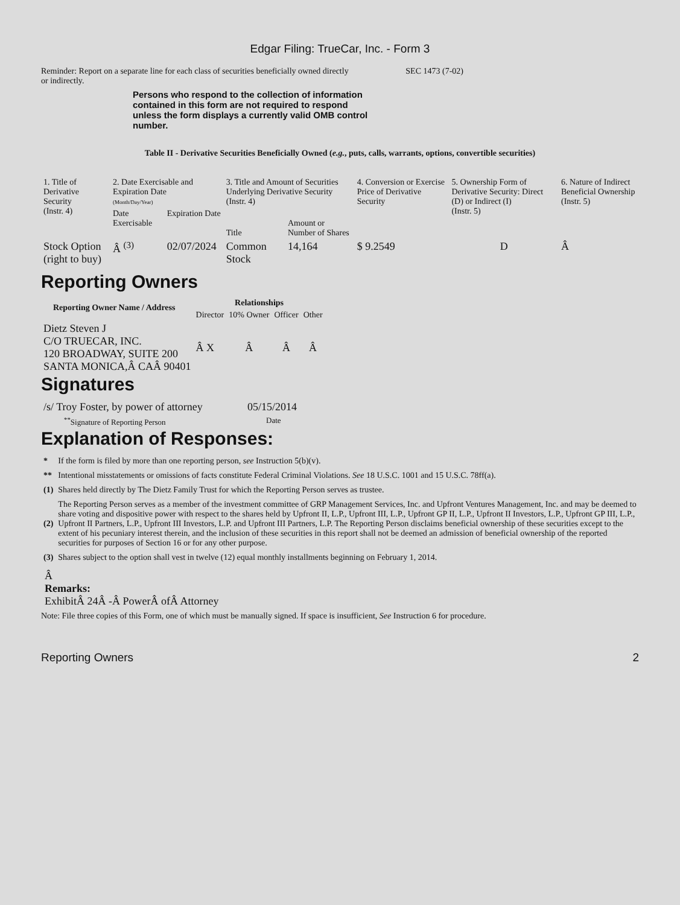Edgar Filing: TrueCar, Inc. - Form 3
Reminder: Report on a separate line for each class of securities beneficially owned directly or indirectly.
SEC 1473 (7-02)
Persons who respond to the collection of information contained in this form are not required to respond unless the form displays a currently valid OMB control number.
Table II - Derivative Securities Beneficially Owned (e.g., puts, calls, warrants, options, convertible securities)
| 1. Title of Derivative Security (Instr. 4) | 2. Date Exercisable and Expiration Date (Month/Day/Year) | | 3. Title and Amount of Securities Underlying Derivative Security (Instr. 4) | | 4. Conversion or Exercise Price of Derivative Security | 5. Ownership Form of Derivative Security: Direct (D) or Indirect (I) (Instr. 5) | 6. Nature of Indirect Beneficial Ownership (Instr. 5) |
| --- | --- | --- | --- | --- | --- | --- | --- |
| | Date Exercisable | Expiration Date | Title | Amount or Number of Shares | | | |
| Stock Option (right to buy) | Â <sup>(3)</sup> | 02/07/2024 | Common Stock | 14,164 | $ 9.2549 | D | Â |
Reporting Owners
| Reporting Owner Name / Address | Relationships | | | |
| --- | --- | --- | --- | --- |
| | Director | 10% Owner | Officer | Other |
| Dietz Steven J C/O TRUECAR, INC. 120 BROADWAY, SUITE 200 SANTA MONICA,Â CAÂ 90401 | Â X | Â | Â | Â |
Signatures
| /s/ Troy Foster, by power of attorney | 05/15/2014 |
| <sup>**</sup> Signature of Reporting Person | Date |
Explanation of Responses:
| * | If the form is filed by more than one reporting person, see Instruction 5(b)(v). |
| ** | Intentional misstatements or omissions of facts constitute Federal Criminal Violations. See 18 U.S.C. 1001 and 15 U.S.C. 78ff(a). |
| (1) | Shares held directly by The Dietz Family Trust for which the Reporting Person serves as trustee. |
| (2) | The Reporting Person serves as a member of the investment committee of GRP Management Services, Inc. and Upfront Ventures Management, Inc. and may be deemed to share voting and dispositive power with respect to the shares held by Upfront II, L.P., Upfront III, L.P., Upfront GP II, L.P., Upfront II Investors, L.P., Upfront GP III, L.P., Upfront II Partners, L.P., Upfront III Investors, L.P. and Upfront III Partners, L.P. The Reporting Person disclaims beneficial ownership of these securities except to the extent of his pecuniary interest therein, and the inclusion of these securities in this report shall not be deemed an admission of beneficial ownership of the reported securities for purposes of Section 16 or for any other purpose. |
| (3) | Shares subject to the option shall vest in twelve (12) equal monthly installments beginning on February 1, 2014. |
Â
Remarks:
ExhibitÂ 24Â -Â PowerÂ ofÂ Attorney
Note: File three copies of this Form, one of which must be manually signed. If space is insufficient, See Instruction 6 for procedure.
Reporting Owners 2